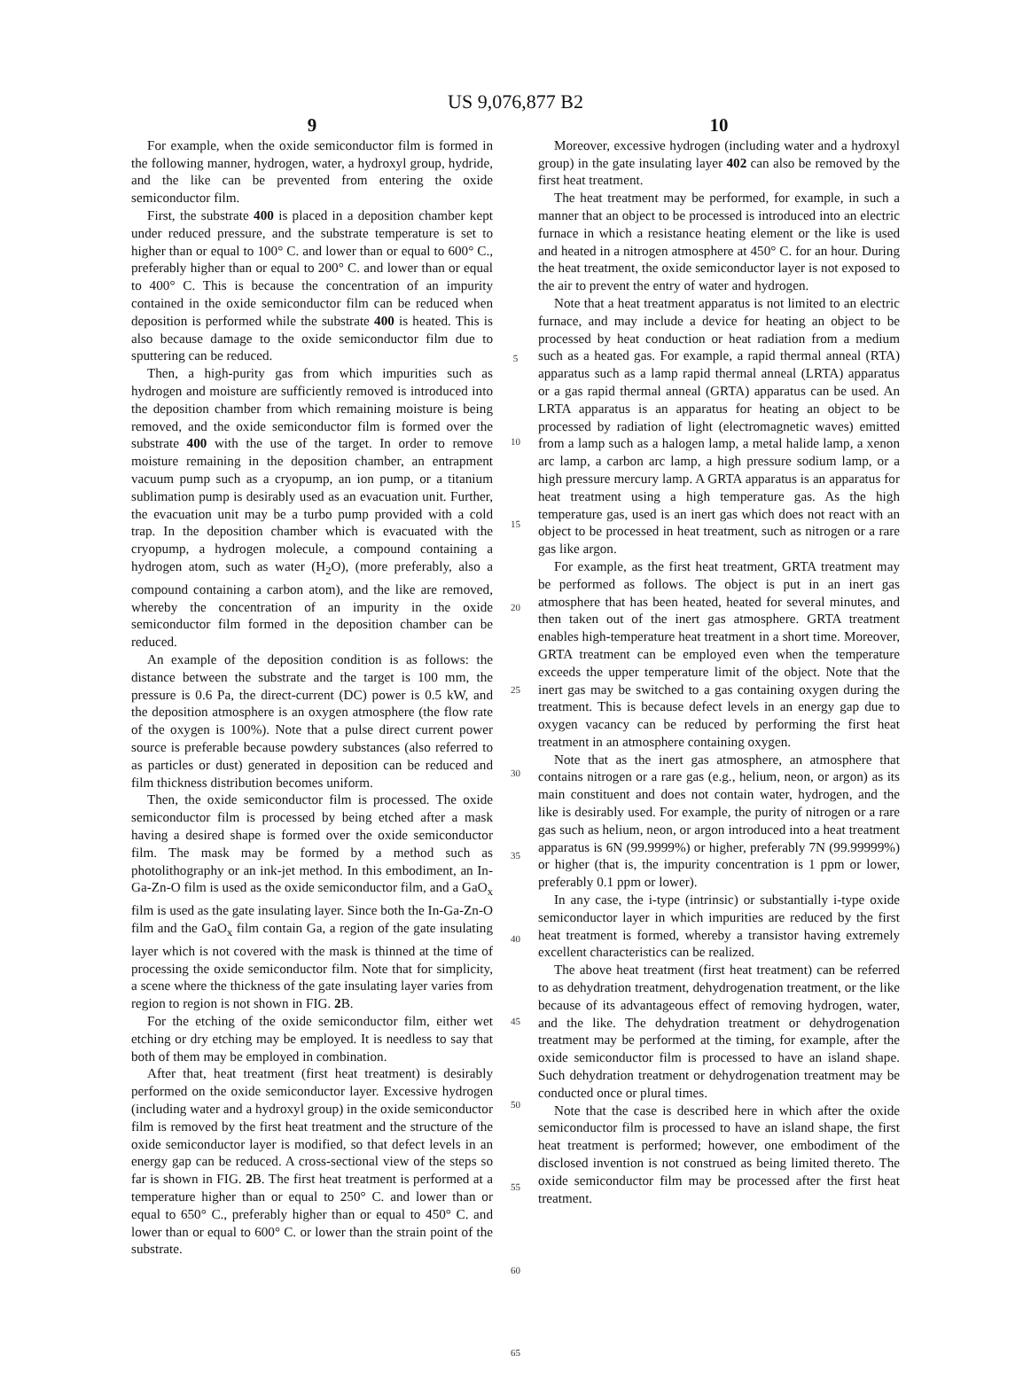US 9,076,877 B2
9
For example, when the oxide semiconductor film is formed in the following manner, hydrogen, water, a hydroxyl group, hydride, and the like can be prevented from entering the oxide semiconductor film.
First, the substrate 400 is placed in a deposition chamber kept under reduced pressure, and the substrate temperature is set to higher than or equal to 100° C. and lower than or equal to 600° C., preferably higher than or equal to 200° C. and lower than or equal to 400° C. This is because the concentration of an impurity contained in the oxide semiconductor film can be reduced when deposition is performed while the substrate 400 is heated. This is also because damage to the oxide semiconductor film due to sputtering can be reduced.
Then, a high-purity gas from which impurities such as hydrogen and moisture are sufficiently removed is introduced into the deposition chamber from which remaining moisture is being removed, and the oxide semiconductor film is formed over the substrate 400 with the use of the target. In order to remove moisture remaining in the deposition chamber, an entrapment vacuum pump such as a cryopump, an ion pump, or a titanium sublimation pump is desirably used as an evacuation unit. Further, the evacuation unit may be a turbo pump provided with a cold trap. In the deposition chamber which is evacuated with the cryopump, a hydrogen molecule, a compound containing a hydrogen atom, such as water (H<sub>2</sub>O), (more preferably, also a compound containing a carbon atom), and the like are removed, whereby the concentration of an impurity in the oxide semiconductor film formed in the deposition chamber can be reduced.
An example of the deposition condition is as follows: the distance between the substrate and the target is 100 mm, the pressure is 0.6 Pa, the direct-current (DC) power is 0.5 kW, and the deposition atmosphere is an oxygen atmosphere (the flow rate of the oxygen is 100%). Note that a pulse direct current power source is preferable because powdery substances (also referred to as particles or dust) generated in deposition can be reduced and film thickness distribution becomes uniform.
Then, the oxide semiconductor film is processed. The oxide semiconductor film is processed by being etched after a mask having a desired shape is formed over the oxide semiconductor film. The mask may be formed by a method such as photolithography or an ink-jet method. In this embodiment, an In-Ga-Zn-O film is used as the oxide semiconductor film, and a GaO<sub>x</sub> film is used as the gate insulating layer. Since both the In-Ga-Zn-O film and the GaO<sub>x</sub> film contain Ga, a region of the gate insulating layer which is not covered with the mask is thinned at the time of processing the oxide semiconductor film. Note that for simplicity, a scene where the thickness of the gate insulating layer varies from region to region is not shown in FIG. 2 B.
For the etching of the oxide semiconductor film, either wet etching or dry etching may be employed. It is needless to say that both of them may be employed in combination.
After that, heat treatment (first heat treatment) is desirably performed on the oxide semiconductor layer. Excessive hydrogen (including water and a hydroxyl group) in the oxide semiconductor film is removed by the first heat treatment and the structure of the oxide semiconductor layer is modified, so that defect levels in an energy gap can be reduced. A cross-sectional view of the steps so far is shown in FIG. 2 B. The first heat treatment is performed at a temperature higher than or equal to 250° C. and lower than or equal to 650° C., preferably higher than or equal to 450° C. and lower than or equal to 600° C. or lower than the strain point of the substrate.
5
10
15
20
25
30
35
40
45
50
55
60
65
10
Moreover, excessive hydrogen (including water and a hydroxyl group) in the gate insulating layer 402 can also be removed by the first heat treatment.
The heat treatment may be performed, for example, in such a manner that an object to be processed is introduced into an electric furnace in which a resistance heating element or the like is used and heated in a nitrogen atmosphere at 450° C. for an hour. During the heat treatment, the oxide semiconductor layer is not exposed to the air to prevent the entry of water and hydrogen.
Note that a heat treatment apparatus is not limited to an electric furnace, and may include a device for heating an object to be processed by heat conduction or heat radiation from a medium such as a heated gas. For example, a rapid thermal anneal (RTA) apparatus such as a lamp rapid thermal anneal (LRTA) apparatus or a gas rapid thermal anneal (GRTA) apparatus can be used. An LRTA apparatus is an apparatus for heating an object to be processed by radiation of light (electromagnetic waves) emitted from a lamp such as a halogen lamp, a metal halide lamp, a xenon arc lamp, a carbon arc lamp, a high pressure sodium lamp, or a high pressure mercury lamp. A GRTA apparatus is an apparatus for heat treatment using a high temperature gas. As the high temperature gas, used is an inert gas which does not react with an object to be processed in heat treatment, such as nitrogen or a rare gas like argon.
For example, as the first heat treatment, GRTA treatment may be performed as follows. The object is put in an inert gas atmosphere that has been heated, heated for several minutes, and then taken out of the inert gas atmosphere. GRTA treatment enables high-temperature heat treatment in a short time. Moreover, GRTA treatment can be employed even when the temperature exceeds the upper temperature limit of the object. Note that the inert gas may be switched to a gas containing oxygen during the treatment. This is because defect levels in an energy gap due to oxygen vacancy can be reduced by performing the first heat treatment in an atmosphere containing oxygen.
Note that as the inert gas atmosphere, an atmosphere that contains nitrogen or a rare gas (e.g., helium, neon, or argon) as its main constituent and does not contain water, hydrogen, and the like is desirably used. For example, the purity of nitrogen or a rare gas such as helium, neon, or argon introduced into a heat treatment apparatus is 6N (99.9999%) or higher, preferably 7N (99.99999%) or higher (that is, the impurity concentration is 1 ppm or lower, preferably 0.1 ppm or lower).
In any case, the i-type (intrinsic) or substantially i-type oxide semiconductor layer in which impurities are reduced by the first heat treatment is formed, whereby a transistor having extremely excellent characteristics can be realized.
The above heat treatment (first heat treatment) can be referred to as dehydration treatment, dehydrogenation treatment, or the like because of its advantageous effect of removing hydrogen, water, and the like. The dehydration treatment or dehydrogenation treatment may be performed at the timing, for example, after the oxide semiconductor film is processed to have an island shape. Such dehydration treatment or dehydrogenation treatment may be conducted once or plural times.
Note that the case is described here in which after the oxide semiconductor film is processed to have an island shape, the first heat treatment is performed; however, one embodiment of the disclosed invention is not construed as being limited thereto. The oxide semiconductor film may be processed after the first heat treatment.